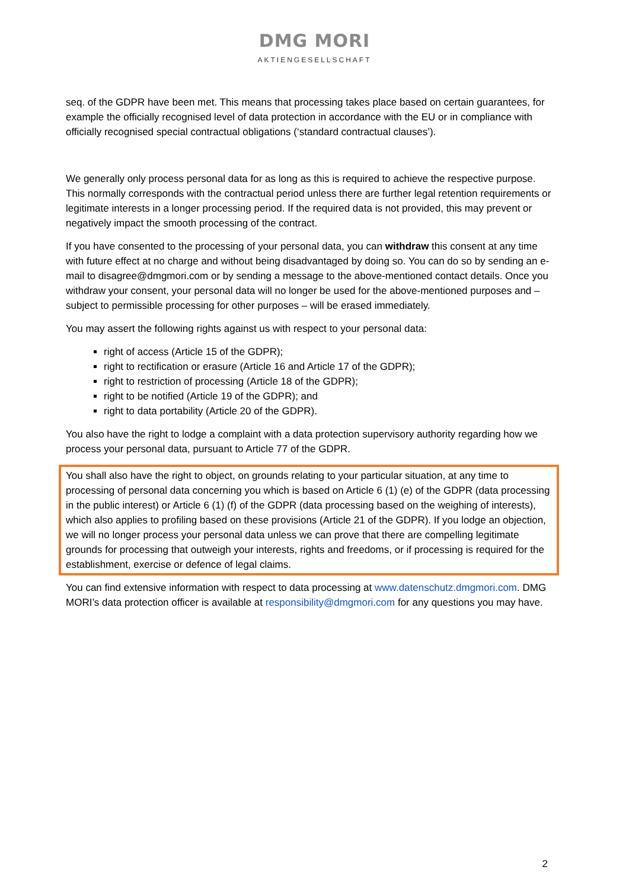DMG MORI
AKTIENGESELLSCHAFT
seq. of the GDPR have been met. This means that processing takes place based on certain guarantees, for example the officially recognised level of data protection in accordance with the EU or in compliance with officially recognised special contractual obligations (‘standard contractual clauses’).
We generally only process personal data for as long as this is required to achieve the respective purpose. This normally corresponds with the contractual period unless there are further legal retention requirements or legitimate interests in a longer processing period. If the required data is not provided, this may prevent or negatively impact the smooth processing of the contract.
If you have consented to the processing of your personal data, you can withdraw this consent at any time with future effect at no charge and without being disadvantaged by doing so. You can do so by sending an e-mail to disagree@dmgmori.com or by sending a message to the above-mentioned contact details. Once you withdraw your consent, your personal data will no longer be used for the above-mentioned purposes and – subject to permissible processing for other purposes – will be erased immediately.
You may assert the following rights against us with respect to your personal data:
right of access (Article 15 of the GDPR);
right to rectification or erasure (Article 16 and Article 17 of the GDPR);
right to restriction of processing (Article 18 of the GDPR);
right to be notified (Article 19 of the GDPR); and
right to data portability (Article 20 of the GDPR).
You also have the right to lodge a complaint with a data protection supervisory authority regarding how we process your personal data, pursuant to Article 77 of the GDPR.
You shall also have the right to object, on grounds relating to your particular situation, at any time to processing of personal data concerning you which is based on Article 6 (1) (e) of the GDPR (data processing in the public interest) or Article 6 (1) (f) of the GDPR (data processing based on the weighing of interests), which also applies to profiling based on these provisions (Article 21 of the GDPR). If you lodge an objection, we will no longer process your personal data unless we can prove that there are compelling legitimate grounds for processing that outweigh your interests, rights and freedoms, or if processing is required for the establishment, exercise or defence of legal claims.
You can find extensive information with respect to data processing at www.datenschutz.dmgmori.com. DMG MORI’s data protection officer is available at responsibility@dmgmori.com for any questions you may have.
2